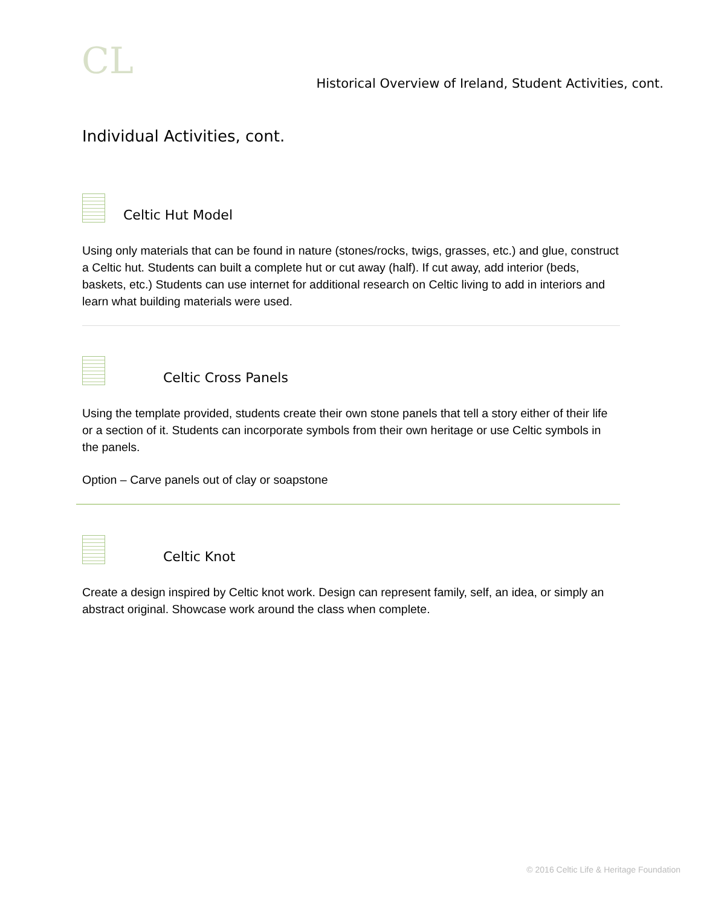CL
Historical Overview of Ireland, Student Activities, cont.
Individual Activities, cont.
Celtic Hut Model
Using only materials that can be found in nature (stones/rocks, twigs, grasses, etc.) and glue, construct a Celtic hut. Students can built a complete hut or cut away (half). If cut away, add interior (beds, baskets, etc.) Students can use internet for additional research on Celtic living to add in interiors and learn what building materials were used.
Celtic Cross Panels
Using the template provided, students create their own stone panels that tell a story either of their life or a section of it. Students can incorporate symbols from their own heritage or use Celtic symbols in the panels.
Option – Carve panels out of clay or soapstone
Celtic Knot
Create a design inspired by Celtic knot work. Design can represent family, self, an idea, or simply an abstract original. Showcase work around the class when complete.
© 2016 Celtic Life & Heritage Foundation